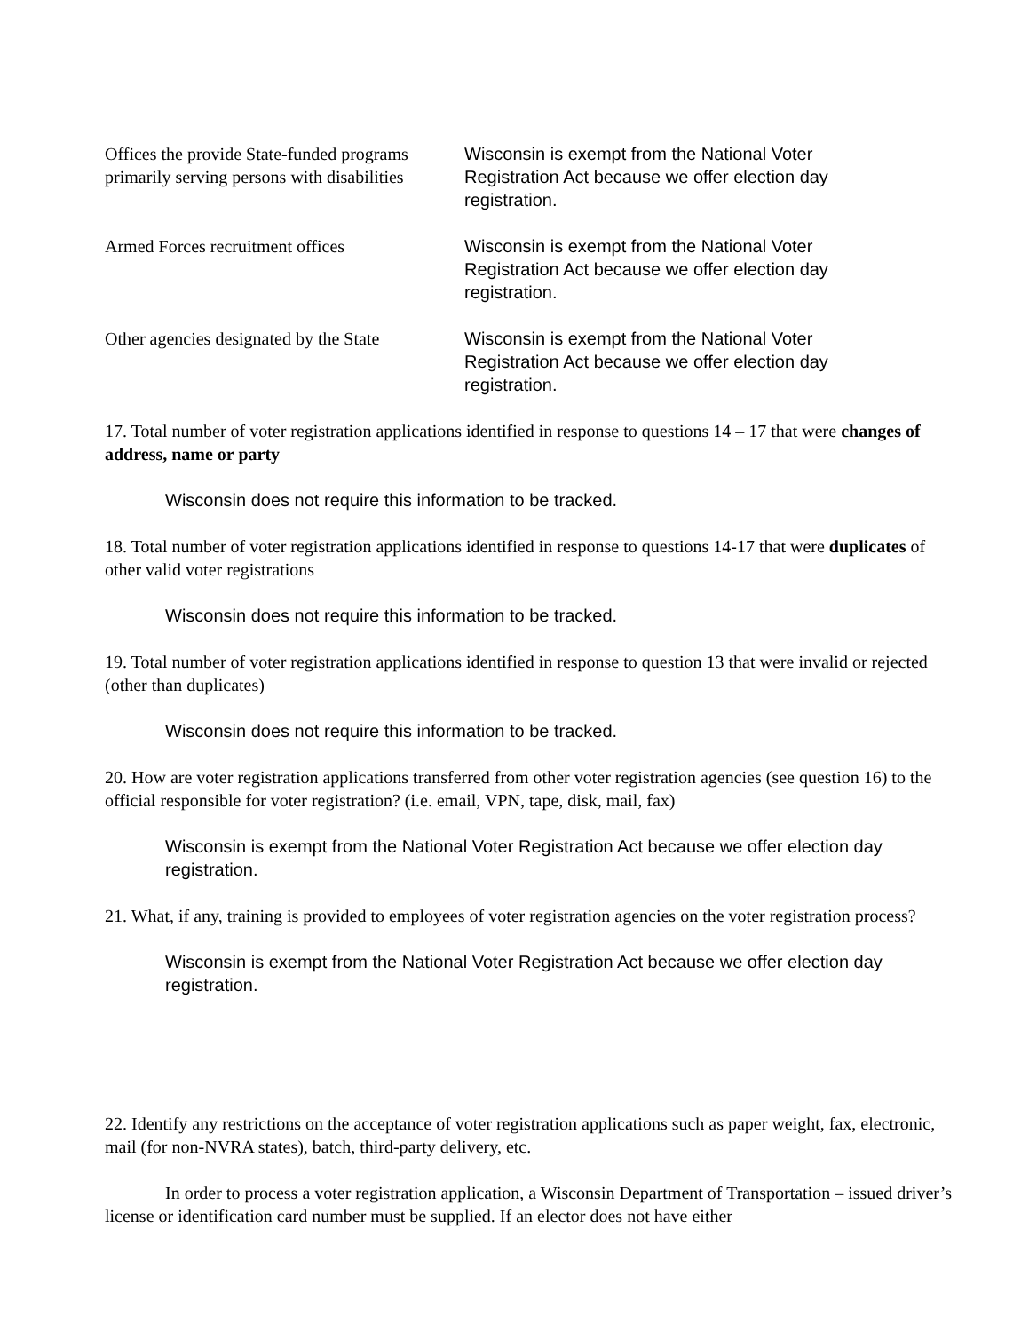Offices the provide State-funded programs primarily serving persons with disabilities
Wisconsin is exempt from the National Voter Registration Act because we offer election day registration.
Armed Forces recruitment offices
Wisconsin is exempt from the National Voter Registration Act because we offer election day registration.
Other agencies designated by the State
Wisconsin is exempt from the National Voter Registration Act because we offer election day registration.
17. Total number of voter registration applications identified in response to questions 14 – 17 that were changes of address, name or party
Wisconsin does not require this information to be tracked.
18. Total number of voter registration applications identified in response to questions 14-17 that were duplicates of other valid voter registrations
Wisconsin does not require this information to be tracked.
19. Total number of voter registration applications identified in response to question 13 that were invalid or rejected (other than duplicates)
Wisconsin does not require this information to be tracked.
20. How are voter registration applications transferred from other voter registration agencies (see question 16) to the official responsible for voter registration? (i.e. email, VPN, tape, disk, mail, fax)
Wisconsin is exempt from the National Voter Registration Act because we offer election day registration.
21. What, if any, training is provided to employees of voter registration agencies on the voter registration process?
Wisconsin is exempt from the National Voter Registration Act because we offer election day registration.
22. Identify any restrictions on the acceptance of voter registration applications such as paper weight, fax, electronic, mail (for non-NVRA states), batch, third-party delivery, etc.
In order to process a voter registration application, a Wisconsin Department of Transportation – issued driver’s license or identification card number must be supplied. If an elector does not have either